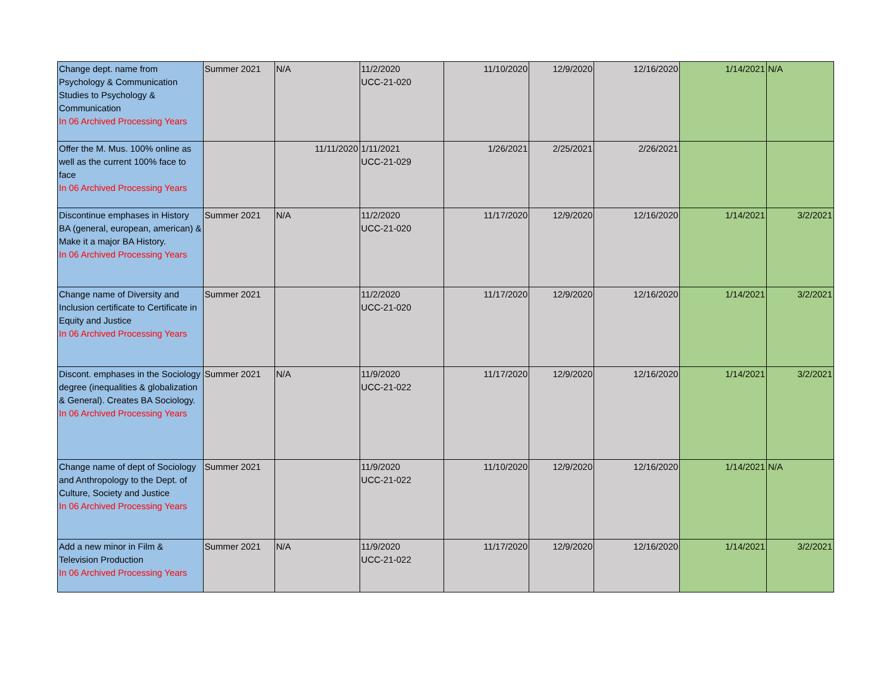| Change dept. name from Psychology & Communication Studies to Psychology & Communication In 06 Archived Processing Years | Summer 2021 | N/A | 11/2/2020 UCC-21-020 | 11/10/2020 | 12/9/2020 | 12/16/2020 | 1/14/2021 | N/A |
| Offer the M. Mus. 100% online as well as the current 100% face to face In 06 Archived Processing Years | | 11/11/2020 | 1/11/2021 UCC-21-029 | 1/26/2021 | 2/25/2021 | 2/26/2021 | | |
| Discontinue emphases in History BA (general, european, american) & Make it a major BA History. In 06 Archived Processing Years | Summer 2021 | N/A | 11/2/2020 UCC-21-020 | 11/17/2020 | 12/9/2020 | 12/16/2020 | 1/14/2021 | 3/2/2021 |
| Change name of Diversity and Inclusion certificate to Certificate in Equity and Justice In 06 Archived Processing Years | Summer 2021 | | 11/2/2020 UCC-21-020 | 11/17/2020 | 12/9/2020 | 12/16/2020 | 1/14/2021 | 3/2/2021 |
| Discont. emphases in the Sociology degree (inequalities & globalization & General). Creates BA Sociology. In 06 Archived Processing Years | Summer 2021 | N/A | 11/9/2020 UCC-21-022 | 11/17/2020 | 12/9/2020 | 12/16/2020 | 1/14/2021 | 3/2/2021 |
| Change name of dept of Sociology and Anthropology to the Dept. of Culture, Society and Justice In 06 Archived Processing Years | Summer 2021 | | 11/9/2020 UCC-21-022 | 11/10/2020 | 12/9/2020 | 12/16/2020 | 1/14/2021 | N/A |
| Add a new minor in Film & Television Production In 06 Archived Processing Years | Summer 2021 | N/A | 11/9/2020 UCC-21-022 | 11/17/2020 | 12/9/2020 | 12/16/2020 | 1/14/2021 | 3/2/2021 |